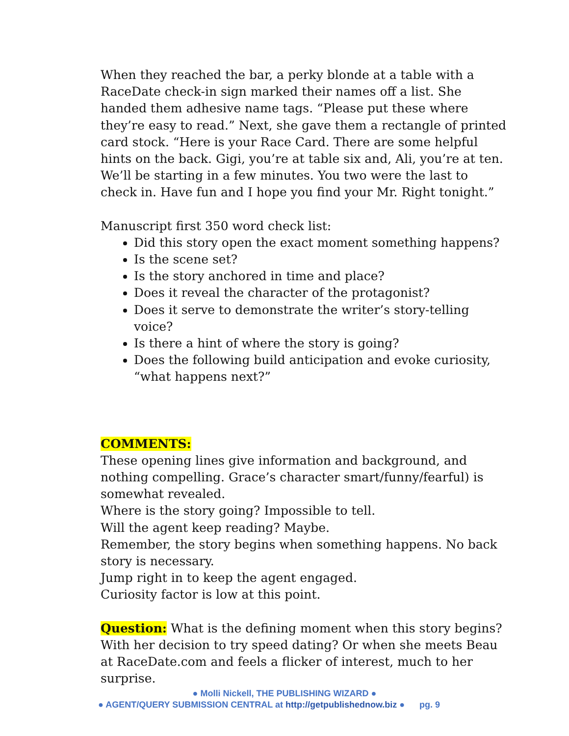When they reached the bar, a perky blonde at a table with a RaceDate check-in sign marked their names off a list. She handed them adhesive name tags. “Please put these where they’re easy to read.” Next, she gave them a rectangle of printed card stock. “Here is your Race Card. There are some helpful hints on the back. Gigi, you’re at table six and, Ali, you’re at ten. We’ll be starting in a few minutes. You two were the last to check in. Have fun and I hope you find your Mr. Right tonight.”
Manuscript first 350 word check list:
Did this story open the exact moment something happens?
Is the scene set?
Is the story anchored in time and place?
Does it reveal the character of the protagonist?
Does it serve to demonstrate the writer’s story-telling voice?
Is there a hint of where the story is going?
Does the following build anticipation and evoke curiosity, “what happens next?”
COMMENTS:
These opening lines give information and background, and nothing compelling. Grace’s character smart/funny/fearful) is somewhat revealed.
Where is the story going? Impossible to tell.
Will the agent keep reading? Maybe.
Remember, the story begins when something happens. No back story is necessary.
Jump right in to keep the agent engaged.
Curiosity factor is low at this point.
Question: What is the defining moment when this story begins? With her decision to try speed dating? Or when she meets Beau at RaceDate.com and feels a flicker of interest, much to her surprise.
● Molli Nickell, THE PUBLISHING WIZARD ●
● AGENT/QUERY SUBMISSION CENTRAL at http://getpublishednow.biz ● pg. 9